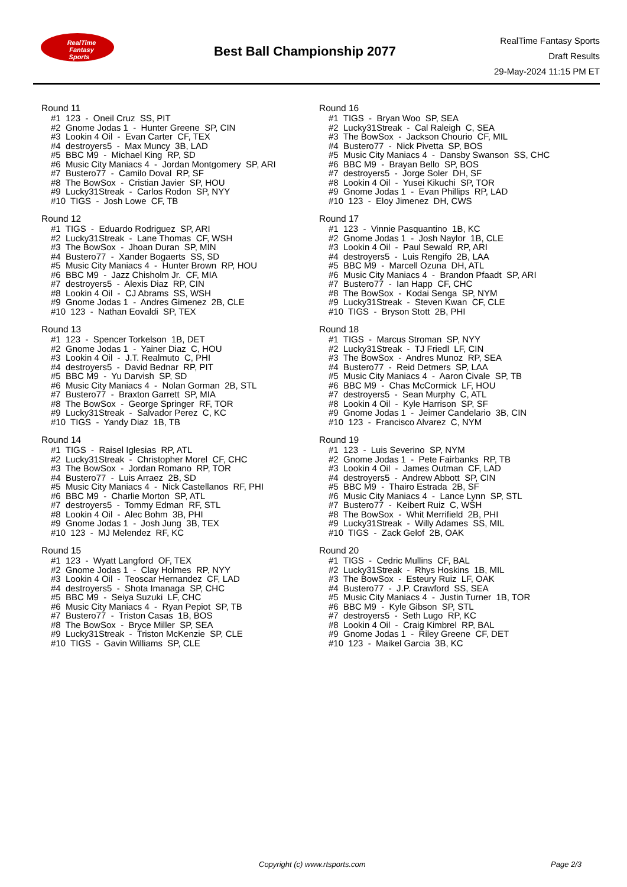RealTime
Fantasy
Sports
Best Ball Championship 2077
RealTime Fantasy Sports
Draft Results
29-May-2024 11:15 PM ET
Round 11
#1 123 - Oneil Cruz SS, PIT #2 Gnome Jodas 1 - Hunter Greene SP, CIN #3 Lookin 4 Oil - Evan Carter CF, TEX #4 destroyers5 - Max Muncy 3B, LAD #5 BBC M9 - Michael King RP, SD #6 Music City Maniacs 4 - Jordan Montgomery SP, ARI #7 Bustero77 - Camilo Doval RP, SF #8 The BowSox - Cristian Javier SP, HOU #9 Lucky31Streak - Carlos Rodon SP, NYY #10 TIGS - Josh Lowe CF, TB
Round 12
#1 TIGS - Eduardo Rodriguez SP, ARI #2 Lucky31Streak - Lane Thomas CF, WSH #3 The BowSox - Jhoan Duran SP, MIN #4 Bustero77 - Xander Bogaerts SS, SD #5 Music City Maniacs 4 - Hunter Brown RP, HOU #6 BBC M9 - Jazz Chisholm Jr. CF, MIA #7 destroyers5 - Alexis Diaz RP, CIN #8 Lookin 4 Oil - CJ Abrams SS, WSH #9 Gnome Jodas 1 - Andres Gimenez 2B, CLE #10 123 - Nathan Eovaldi SP, TEX
Round 13
#1 123 - Spencer Torkelson 1B, DET #2 Gnome Jodas 1 - Yainer Diaz C, HOU #3 Lookin 4 Oil - J.T. Realmuto C, PHI #4 destroyers5 - David Bednar RP, PIT #5 BBC M9 - Yu Darvish SP, SD #6 Music City Maniacs 4 - Nolan Gorman 2B, STL #7 Bustero77 - Braxton Garrett SP, MIA #8 The BowSox - George Springer RF, TOR #9 Lucky31Streak - Salvador Perez C, KC #10 TIGS - Yandy Diaz 1B, TB
Round 14
#1 TIGS - Raisel Iglesias RP, ATL #2 Lucky31Streak - Christopher Morel CF, CHC #3 The BowSox - Jordan Romano RP, TOR #4 Bustero77 - Luis Arraez 2B, SD #5 Music City Maniacs 4 - Nick Castellanos RF, PHI #6 BBC M9 - Charlie Morton SP, ATL #7 destroyers5 - Tommy Edman RF, STL #8 Lookin 4 Oil - Alec Bohm 3B, PHI #9 Gnome Jodas 1 - Josh Jung 3B, TEX #10 123 - MJ Melendez RF, KC
Round 15
#1 123 - Wyatt Langford OF, TEX #2 Gnome Jodas 1 - Clay Holmes RP, NYY #3 Lookin 4 Oil - Teoscar Hernandez CF, LAD #4 destroyers5 - Shota Imanaga SP, CHC #5 BBC M9 - Seiya Suzuki LF, CHC #6 Music City Maniacs 4 - Ryan Pepiot SP, TB #7 Bustero77 - Triston Casas 1B, BOS #8 The BowSox - Bryce Miller SP, SEA #9 Lucky31Streak - Triston McKenzie SP, CLE #10 TIGS - Gavin Williams SP, CLE
Round 16
#1 TIGS - Bryan Woo SP, SEA #2 Lucky31Streak - Cal Raleigh C, SEA #3 The BowSox - Jackson Chourio CF, MIL #4 Bustero77 - Nick Pivetta SP, BOS #5 Music City Maniacs 4 - Dansby Swanson SS, CHC #6 BBC M9 - Brayan Bello SP, BOS #7 destroyers5 - Jorge Soler DH, SF #8 Lookin 4 Oil - Yusei Kikuchi SP, TOR #9 Gnome Jodas 1 - Evan Phillips RP, LAD #10 123 - Eloy Jimenez DH, CWS
Round 17
#1 123 - Vinnie Pasquantino 1B, KC #2 Gnome Jodas 1 - Josh Naylor 1B, CLE #3 Lookin 4 Oil - Paul Sewald RP, ARI #4 destroyers5 - Luis Rengifo 2B, LAA #5 BBC M9 - Marcell Ozuna DH, ATL #6 Music City Maniacs 4 - Brandon Pfaadt SP, ARI #7 Bustero77 - Ian Happ CF, CHC #8 The BowSox - Kodai Senga SP, NYM #9 Lucky31Streak - Steven Kwan CF, CLE #10 TIGS - Bryson Stott 2B, PHI
Round 18
#1 TIGS - Marcus Stroman SP, NYY #2 Lucky31Streak - TJ Friedl LF, CIN #3 The BowSox - Andres Munoz RP, SEA #4 Bustero77 - Reid Detmers SP, LAA #5 Music City Maniacs 4 - Aaron Civale SP, TB #6 BBC M9 - Chas McCormick LF, HOU #7 destroyers5 - Sean Murphy C, ATL #8 Lookin 4 Oil - Kyle Harrison SP, SF #9 Gnome Jodas 1 - Jeimer Candelario 3B, CIN #10 123 - Francisco Alvarez C, NYM
Round 19
#1 123 - Luis Severino SP, NYM #2 Gnome Jodas 1 - Pete Fairbanks RP, TB #3 Lookin 4 Oil - James Outman CF, LAD #4 destroyers5 - Andrew Abbott SP, CIN #5 BBC M9 - Thairo Estrada 2B, SF #6 Music City Maniacs 4 - Lance Lynn SP, STL #7 Bustero77 - Keibert Ruiz C, WSH #8 The BowSox - Whit Merrifield 2B, PHI #9 Lucky31Streak - Willy Adames SS, MIL #10 TIGS - Zack Gelof 2B, OAK
Round 20
#1 TIGS - Cedric Mullins CF, BAL #2 Lucky31Streak - Rhys Hoskins 1B, MIL #3 The BowSox - Esteury Ruiz LF, OAK #4 Bustero77 - J.P. Crawford SS, SEA #5 Music City Maniacs 4 - Justin Turner 1B, TOR #6 BBC M9 - Kyle Gibson SP, STL #7 destroyers5 - Seth Lugo RP, KC #8 Lookin 4 Oil - Craig Kimbrel RP, BAL #9 Gnome Jodas 1 - Riley Greene CF, DET #10 123 - Maikel Garcia 3B, KC
Copyright (c) www.rtsports.com Page 2/3